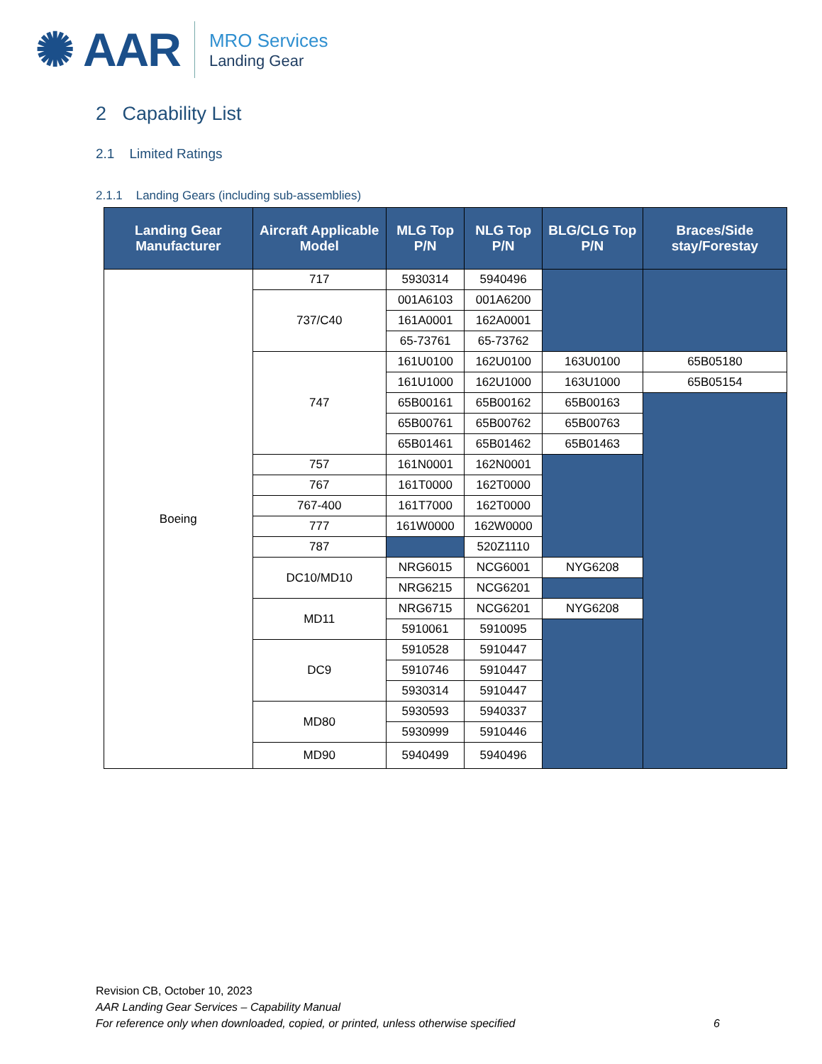✺ AAR
MRO Services
Landing Gear
2 Capability List
2.1 Limited Ratings
2.1.1 Landing Gears (including sub-assemblies)
| Landing Gear Manufacturer | Aircraft Applicable Model | MLG Top P/N | NLG Top P/N | BLG/CLG Top P/N | Braces/Side stay/Forestay |
| --- | --- | --- | --- | --- | --- |
| Boeing | 717 | 5930314 | 5940496 | | |
| | 737/C40 | 001A6103 | 001A6200 | | |
| | | 161A0001 | 162A0001 | | |
| | | 65-73761 | 65-73762 | | |
| | 747 | 161U0100 | 162U0100 | 163U0100 | 65B05180 |
| | | 161U1000 | 162U1000 | 163U1000 | 65B05154 |
| | | 65B00161 | 65B00162 | 65B00163 | |
| | | 65B00761 | 65B00762 | 65B00763 | |
| | | 65B01461 | 65B01462 | 65B01463 | |
| | 757 | 161N0001 | 162N0001 | | |
| | 767 | 161T0000 | 162T0000 | | |
| | 767-400 | 161T7000 | 162T0000 | | |
| | 777 | 161W0000 | 162W0000 | | |
| | 787 | | 520Z1110 | | |
| | DC10/MD10 | NRG6015 | NCG6001 | NYG6208 | |
| | | NRG6215 | NCG6201 | | |
| | MD11 | NRG6715 | NCG6201 | NYG6208 | |
| | | 5910061 | 5910095 | | |
| | DC9 | 5910528 | 5910447 | | |
| | | 5910746 | 5910447 | | |
| | | 5930314 | 5910447 | | |
| | MD80 | 5930593 | 5940337 | | |
| | | 5930999 | 5910446 | | |
| | MD90 | 5940499 | 5940496 | | |
Revision CB, October 10, 2023
AAR Landing Gear Services – Capability Manual
For reference only when downloaded, copied, or printed, unless otherwise specified 6